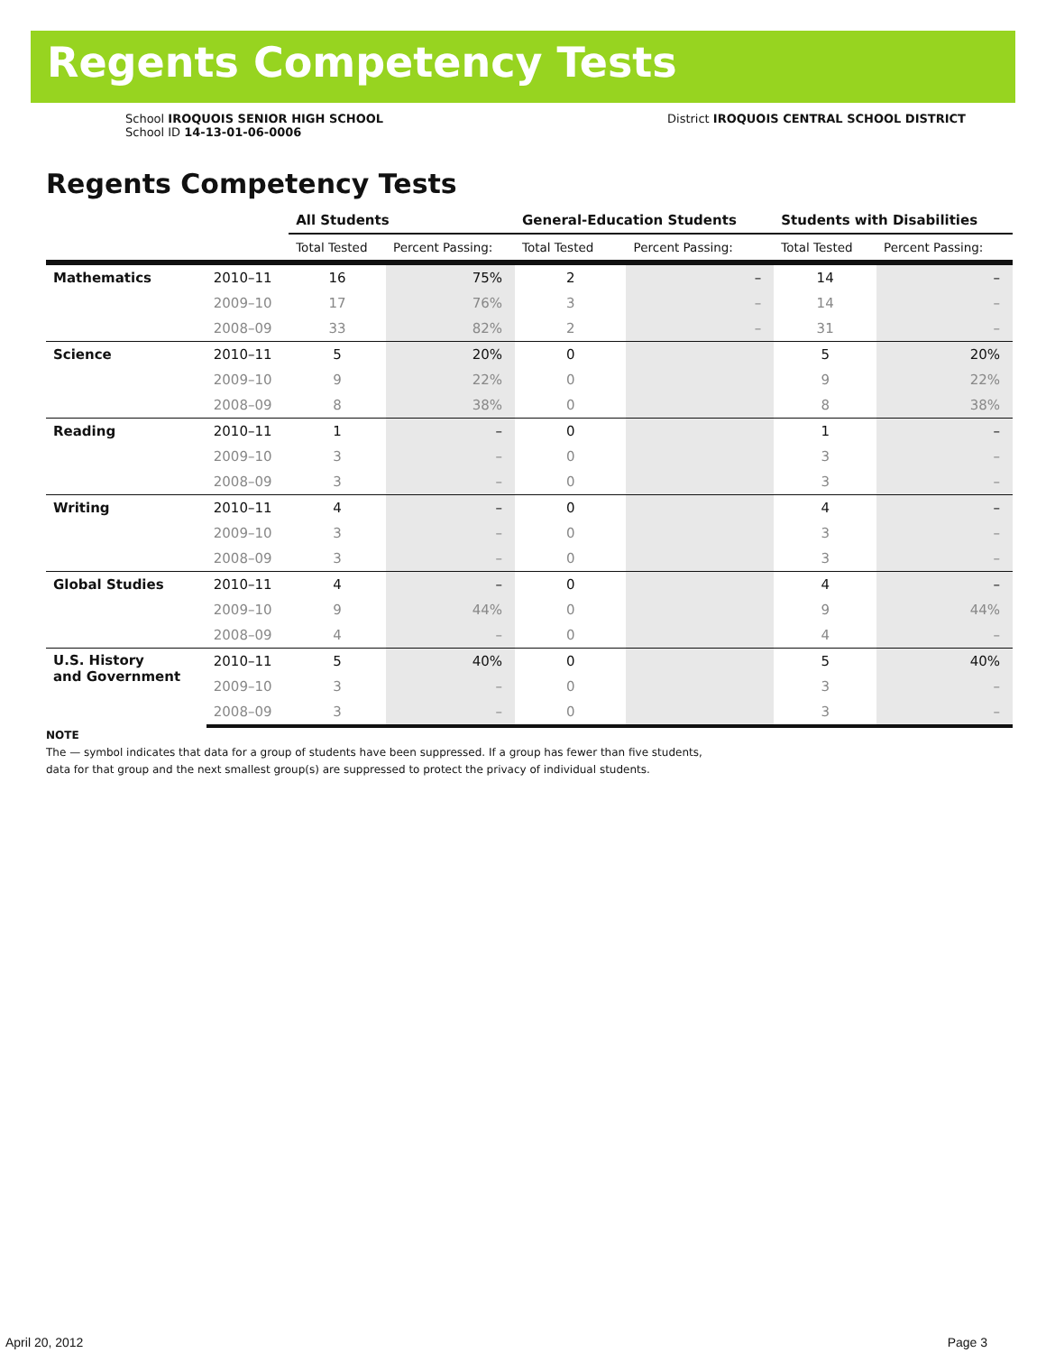Regents Competency Tests
School IROQUOIS SENIOR HIGH SCHOOL
School ID 14-13-01-06-0006
District IROQUOIS CENTRAL SCHOOL DISTRICT
Regents Competency Tests
| | | All Students | | General-Education Students | | Students with Disabilities | |
| --- | --- | --- | --- | --- | --- | --- | --- |
| | | Total Tested | Percent Passing: | Total Tested | Percent Passing: | Total Tested | Percent Passing: |
| Mathematics | 2010–11 | 16 | 75% | 2 | – | 14 | – |
| | 2009–10 | 17 | 76% | 3 | – | 14 | – |
| | 2008–09 | 33 | 82% | 2 | – | 31 | – |
| Science | 2010–11 | 5 | 20% | 0 | | 5 | 20% |
| | 2009–10 | 9 | 22% | 0 | | 9 | 22% |
| | 2008–09 | 8 | 38% | 0 | | 8 | 38% |
| Reading | 2010–11 | 1 | – | 0 | | 1 | – |
| | 2009–10 | 3 | – | 0 | | 3 | – |
| | 2008–09 | 3 | – | 0 | | 3 | – |
| Writing | 2010–11 | 4 | – | 0 | | 4 | – |
| | 2009–10 | 3 | – | 0 | | 3 | – |
| | 2008–09 | 3 | – | 0 | | 3 | – |
| Global Studies | 2010–11 | 4 | – | 0 | | 4 | – |
| | 2009–10 | 9 | 44% | 0 | | 9 | 44% |
| | 2008–09 | 4 | – | 0 | | 4 | – |
| U.S. History and Government | 2010–11 | 5 | 40% | 0 | | 5 | 40% |
| | 2009–10 | 3 | – | 0 | | 3 | – |
| | 2008–09 | 3 | – | 0 | | 3 | – |
NOTE
The — symbol indicates that data for a group of students have been suppressed. If a group has fewer than five students,
data for that group and the next smallest group(s) are suppressed to protect the privacy of individual students.
April 20, 2012 Page 3